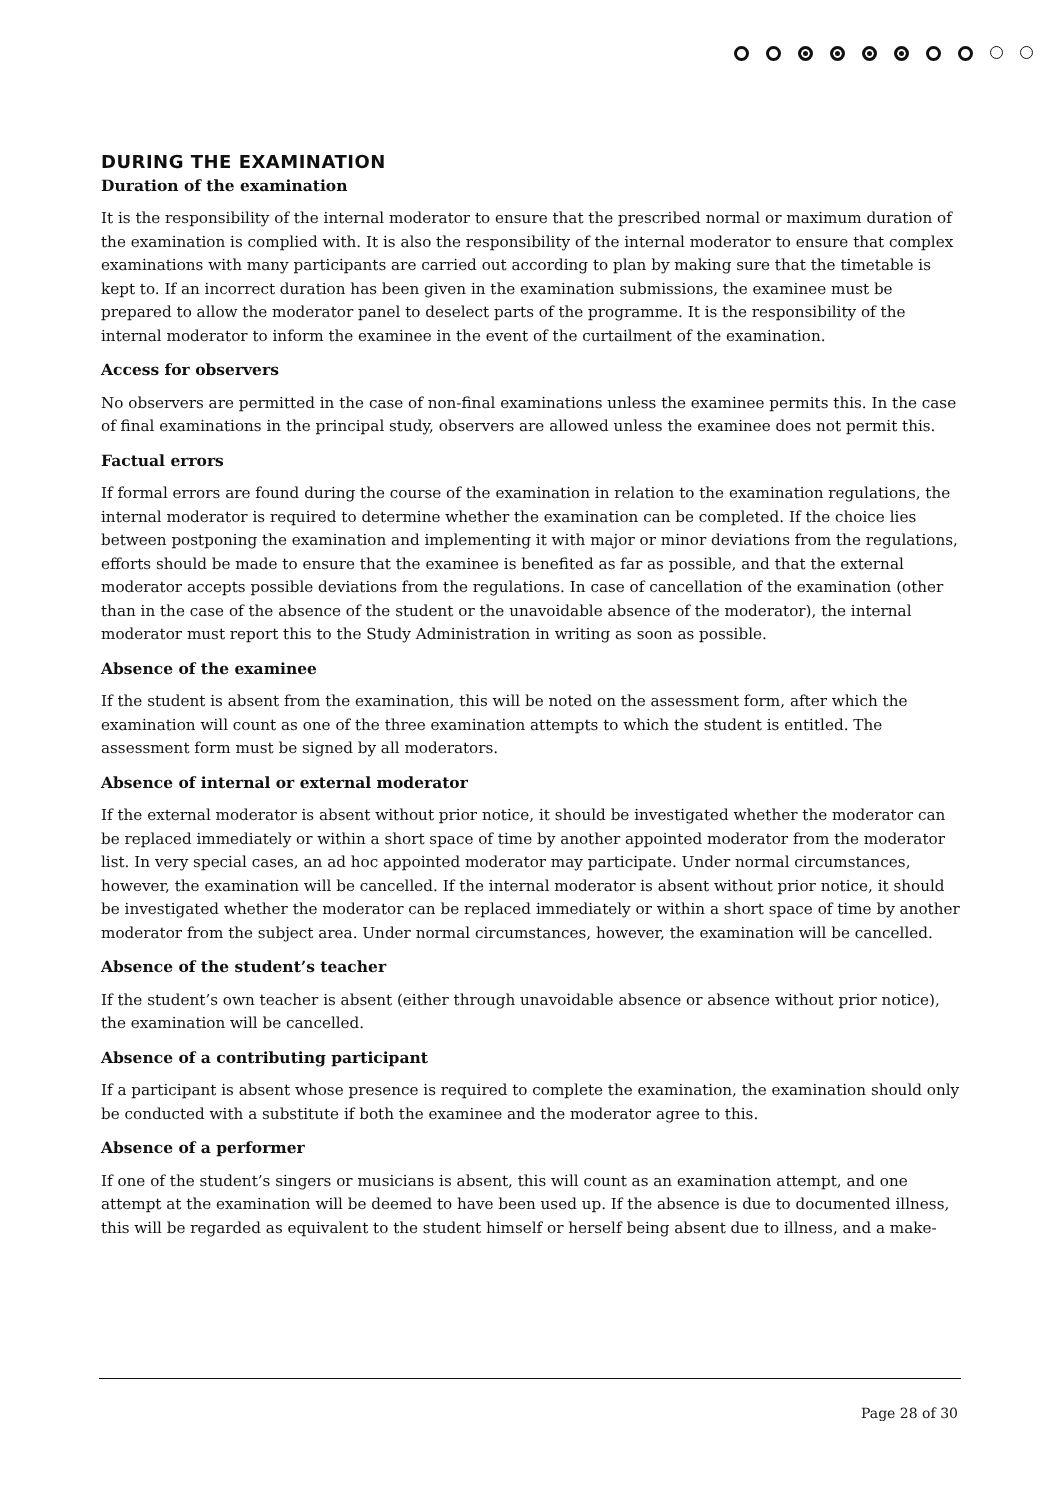DURING THE EXAMINATION
Duration of the examination
It is the responsibility of the internal moderator to ensure that the prescribed normal or maximum duration of the examination is complied with. It is also the responsibility of the internal moderator to ensure that complex examinations with many participants are carried out according to plan by making sure that the timetable is kept to. If an incorrect duration has been given in the examination submissions, the examinee must be prepared to allow the moderator panel to deselect parts of the programme. It is the responsibility of the internal moderator to inform the examinee in the event of the curtailment of the examination.
Access for observers
No observers are permitted in the case of non-final examinations unless the examinee permits this. In the case of final examinations in the principal study, observers are allowed unless the examinee does not permit this.
Factual errors
If formal errors are found during the course of the examination in relation to the examination regulations, the internal moderator is required to determine whether the examination can be completed. If the choice lies between postponing the examination and implementing it with major or minor deviations from the regulations, efforts should be made to ensure that the examinee is benefited as far as possible, and that the external moderator accepts possible deviations from the regulations. In case of cancellation of the examination (other than in the case of the absence of the student or the unavoidable absence of the moderator), the internal moderator must report this to the Study Administration in writing as soon as possible.
Absence of the examinee
If the student is absent from the examination, this will be noted on the assessment form, after which the examination will count as one of the three examination attempts to which the student is entitled. The assessment form must be signed by all moderators.
Absence of internal or external moderator
If the external moderator is absent without prior notice, it should be investigated whether the moderator can be replaced immediately or within a short space of time by another appointed moderator from the moderator list. In very special cases, an ad hoc appointed moderator may participate. Under normal circumstances, however, the examination will be cancelled. If the internal moderator is absent without prior notice, it should be investigated whether the moderator can be replaced immediately or within a short space of time by another moderator from the subject area. Under normal circumstances, however, the examination will be cancelled.
Absence of the student’s teacher
If the student’s own teacher is absent (either through unavoidable absence or absence without prior notice), the examination will be cancelled.
Absence of a contributing participant
If a participant is absent whose presence is required to complete the examination, the examination should only be conducted with a substitute if both the examinee and the moderator agree to this.
Absence of a performer
If one of the student’s singers or musicians is absent, this will count as an examination attempt, and one attempt at the examination will be deemed to have been used up. If the absence is due to documented illness, this will be regarded as equivalent to the student himself or herself being absent due to illness, and a make-
Page 28 of 30